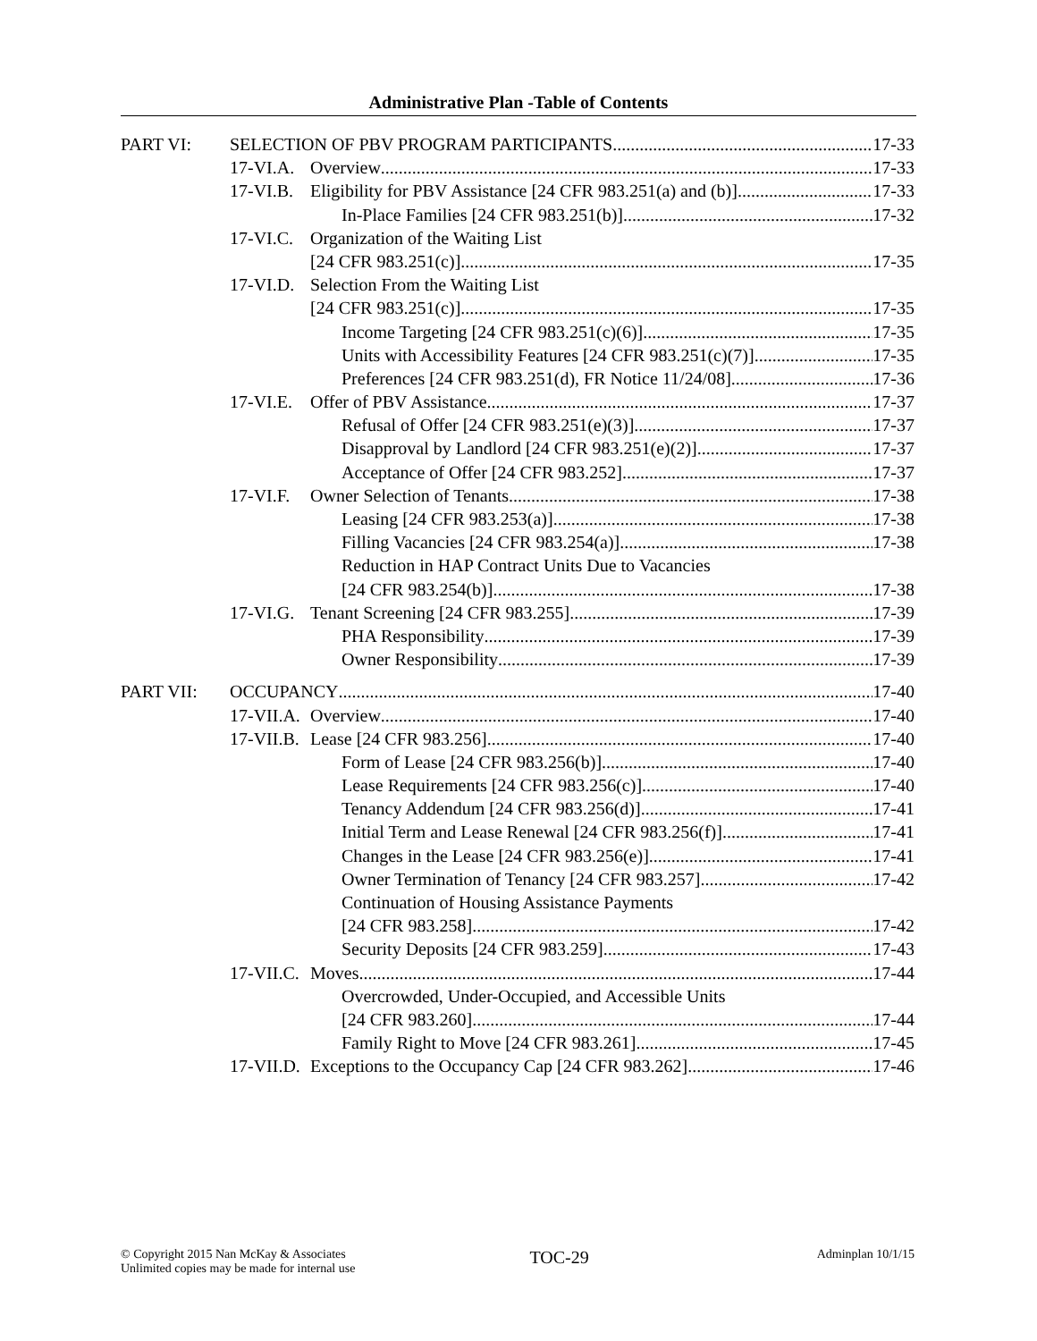Administrative Plan -Table of Contents
PART VI: SELECTION OF PBV PROGRAM PARTICIPANTS 17-33
17-VI.A. Overview 17-33
17-VI.B. Eligibility for PBV Assistance [24 CFR 983.251(a) and (b)] 17-33
In-Place Families [24 CFR 983.251(b)] 17-32
17-VI.C. Organization of the Waiting List
[24 CFR 983.251(c)] 17-35
17-VI.D. Selection From the Waiting List
[24 CFR 983.251(c)] 17-35
Income Targeting [24 CFR 983.251(c)(6)] 17-35
Units with Accessibility Features [24 CFR 983.251(c)(7)] 17-35
Preferences [24 CFR 983.251(d), FR Notice 11/24/08] 17-36
17-VI.E. Offer of PBV Assistance 17-37
Refusal of Offer [24 CFR 983.251(e)(3)] 17-37
Disapproval by Landlord [24 CFR 983.251(e)(2)] 17-37
Acceptance of Offer [24 CFR 983.252] 17-37
17-VI.F. Owner Selection of Tenants 17-38
Leasing [24 CFR 983.253(a)] 17-38
Filling Vacancies [24 CFR 983.254(a)] 17-38
Reduction in HAP Contract Units Due to Vacancies
[24 CFR 983.254(b)] 17-38
17-VI.G. Tenant Screening [24 CFR 983.255] 17-39
PHA Responsibility 17-39
Owner Responsibility 17-39
PART VII: OCCUPANCY 17-40
17-VII.A. Overview 17-40
17-VII.B. Lease [24 CFR 983.256] 17-40
Form of Lease [24 CFR 983.256(b)] 17-40
Lease Requirements [24 CFR 983.256(c)] 17-40
Tenancy Addendum [24 CFR 983.256(d)] 17-41
Initial Term and Lease Renewal [24 CFR 983.256(f)] 17-41
Changes in the Lease [24 CFR 983.256(e)] 17-41
Owner Termination of Tenancy [24 CFR 983.257] 17-42
Continuation of Housing Assistance Payments
[24 CFR 983.258] 17-42
Security Deposits [24 CFR 983.259] 17-43
17-VII.C. Moves 17-44
Overcrowded, Under-Occupied, and Accessible Units
[24 CFR 983.260] 17-44
Family Right to Move [24 CFR 983.261] 17-45
17-VII.D. Exceptions to the Occupancy Cap [24 CFR 983.262] 17-46
© Copyright 2015 Nan McKay & Associates
Unlimited copies may be made for internal use
TOC-29
Adminplan 10/1/15